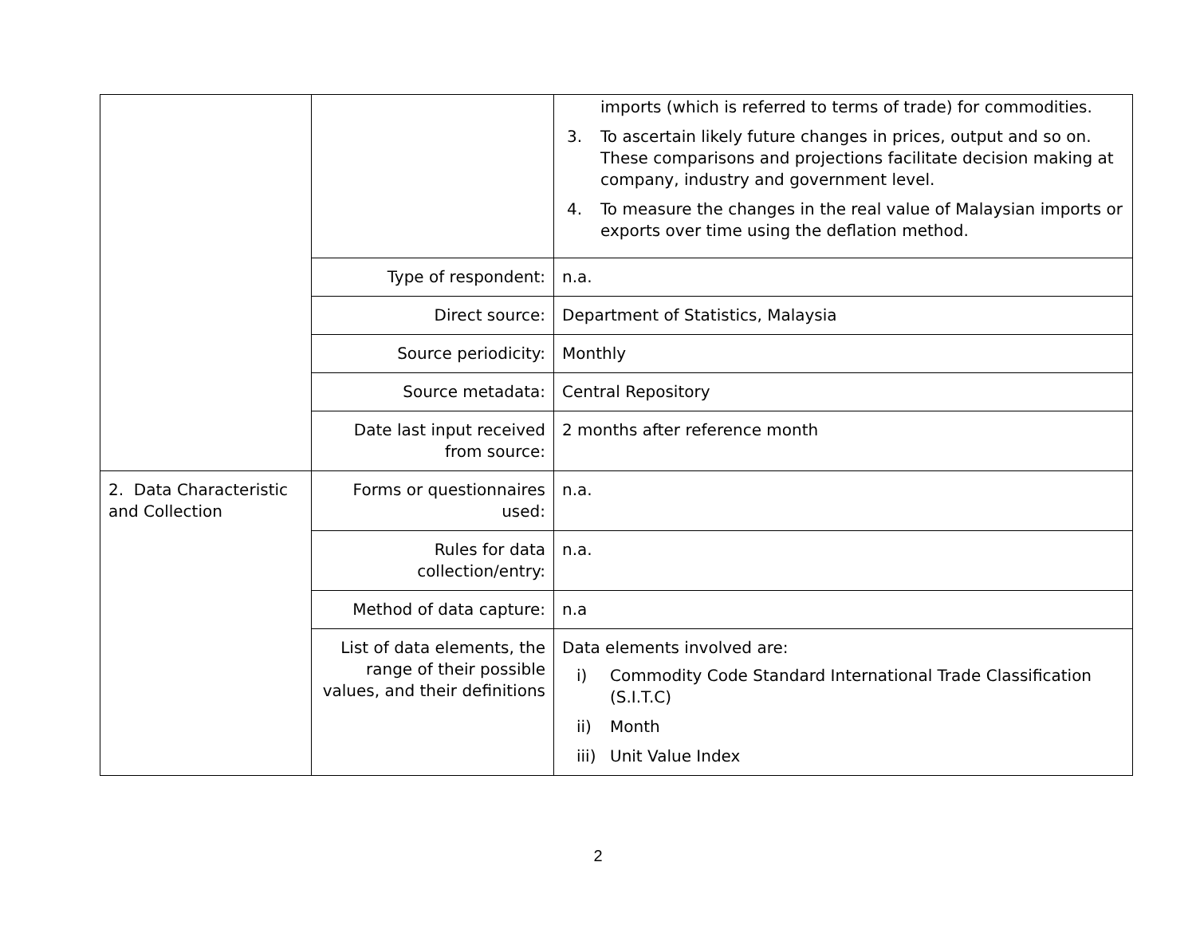| | | imports (which is referred to terms of trade) for commodities. 3. To ascertain likely future changes in prices, output and so on. These comparisons and projections facilitate decision making at company, industry and government level. 4. To measure the changes in the real value of Malaysian imports or exports over time using the deflation method. |
| | Type of respondent: | n.a. |
| | Direct source: | Department of Statistics, Malaysia |
| | Source periodicity: | Monthly |
| | Source metadata: | Central Repository |
| | Date last input received from source: | 2 months after reference month |
| 2. Data Characteristic and Collection | Forms or questionnaires used: | n.a. |
| | Rules for data collection/entry: | n.a. |
| | Method of data capture: | n.a |
| | List of data elements, the range of their possible values, and their definitions | Data elements involved are: i) Commodity Code Standard International Trade Classification (S.I.T.C) ii) Month iii) Unit Value Index |
2